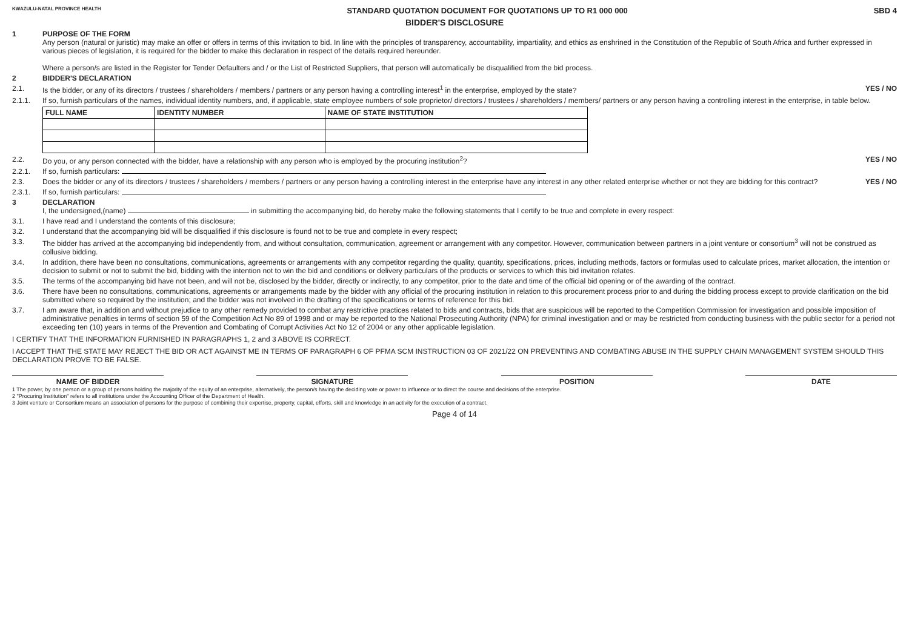KWAZULU-NATAL PROVINCE HEALTH STANDARD QUOTATION DOCUMENT FOR QUOTATIONS UP TO R1 000 000 SBD 4
BIDDER'S DISCLOSURE
1 PURPOSE OF THE FORM
Any person (natural or juristic) may make an offer or offers in terms of this invitation to bid. In line with the principles of transparency, accountability, impartiality, and ethics as enshrined in the Constitution of the Republic of South Africa and further expressed in various pieces of legislation, it is required for the bidder to make this declaration in respect of the details required hereunder.
Where a person/s are listed in the Register for Tender Defaulters and / or the List of Restricted Suppliers, that person will automatically be disqualified from the bid process.
2 BIDDER'S DECLARATION
2.1. Is the bidder, or any of its directors / trustees / shareholders / members / partners or any person having a controlling interest<sup>1</sup> in the enterprise, employed by the state?
YES / NO
2.1.1. If so, furnish particulars of the names, individual identity numbers, and, if applicable, state employee numbers of sole proprietor/ directors / trustees / shareholders / members/ partners or any person having a controlling interest in the enterprise, in table below.
| FULL NAME | IDENTITY NUMBER | NAME OF STATE INSTITUTION |
| --- | --- | --- |
2.2. Do you, or any person connected with the bidder, have a relationship with any person who is employed by the procuring institution<sup>2</sup>?
YES / NO
2.2.1. If so, furnish particulars:
2.3. Does the bidder or any of its directors / trustees / shareholders / members / partners or any person having a controlling interest in the enterprise have any interest in any other related enterprise whether or not they are bidding for this contract?
YES / NO
2.3.1. If so, furnish particulars:
3 DECLARATION
I, the undersigned,(name) in submitting the accompanying bid, do hereby make the following statements that I certify to be true and complete in every respect:
3.1. I have read and I understand the contents of this disclosure;
3.2. I understand that the accompanying bid will be disqualified if this disclosure is found not to be true and complete in every respect;
3.3. The bidder has arrived at the accompanying bid independently from, and without consultation, communication, agreement or arrangement with any competitor. However, communication between partners in a joint venture or consortium<sup>3</sup> will not be construed as collusive bidding.
3.4. In addition, there have been no consultations, communications, agreements or arrangements with any competitor regarding the quality, quantity, specifications, prices, including methods, factors or formulas used to calculate prices, market allocation, the intention or decision to submit or not to submit the bid, bidding with the intention not to win the bid and conditions or delivery particulars of the products or services to which this bid invitation relates.
3.5. The terms of the accompanying bid have not been, and will not be, disclosed by the bidder, directly or indirectly, to any competitor, prior to the date and time of the official bid opening or of the awarding of the contract.
3.6. There have been no consultations, communications, agreements or arrangements made by the bidder with any official of the procuring institution in relation to this procurement process prior to and during the bidding process except to provide clarification on the bid submitted where so required by the institution; and the bidder was not involved in the drafting of the specifications or terms of reference for this bid.
3.7. I am aware that, in addition and without prejudice to any other remedy provided to combat any restrictive practices related to bids and contracts, bids that are suspicious will be reported to the Competition Commission for investigation and possible imposition of administrative penalties in terms of section 59 of the Competition Act No 89 of 1998 and or may be reported to the National Prosecuting Authority (NPA) for criminal investigation and or may be restricted from conducting business with the public sector for a period not exceeding ten (10) years in terms of the Prevention and Combating of Corrupt Activities Act No 12 of 2004 or any other applicable legislation.
I CERTIFY THAT THE INFORMATION FURNISHED IN PARAGRAPHS 1, 2 and 3 ABOVE IS CORRECT.
I ACCEPT THAT THE STATE MAY REJECT THE BID OR ACT AGAINST ME IN TERMS OF PARAGRAPH 6 OF PFMA SCM INSTRUCTION 03 OF 2021/22 ON PREVENTING AND COMBATING ABUSE IN THE SUPPLY CHAIN MANAGEMENT SYSTEM SHOULD THIS DECLARATION PROVE TO BE FALSE.
NAME OF BIDDER SIGNATURE POSITION DATE
1 The power, by one person or a group of persons holding the majority of the equity of an enterprise, alternatively, the person/s having the deciding vote or power to influence or to direct the course and decisions of the enterprise.
2 "Procuring Institution" refers to all institutions under the Accounting Officer of the Department of Health.
3 Joint venture or Consortium means an association of persons for the purpose of combining their expertise, property, capital, efforts, skill and knowledge in an activity for the execution of a contract.
Page 4 of 14